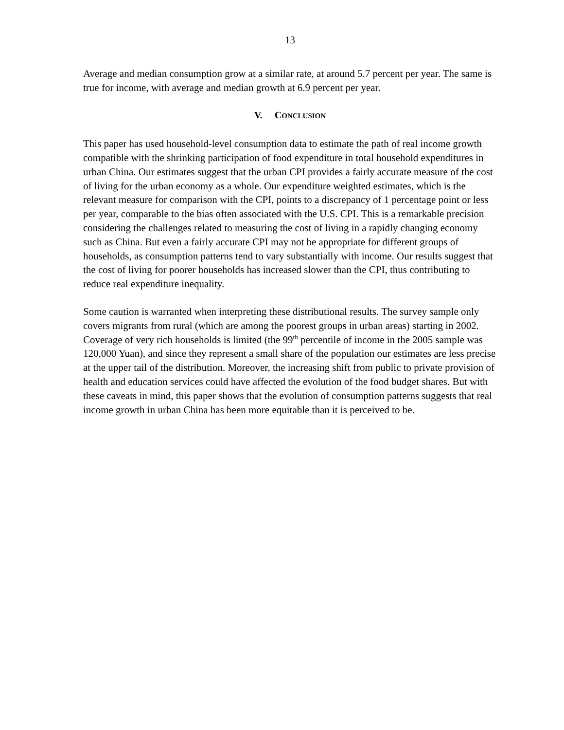13
Average and median consumption grow at a similar rate, at around 5.7 percent per year. The same is true for income, with average and median growth at 6.9 percent per year.
V. CONCLUSION
This paper has used household-level consumption data to estimate the path of real income growth compatible with the shrinking participation of food expenditure in total household expenditures in urban China. Our estimates suggest that the urban CPI provides a fairly accurate measure of the cost of living for the urban economy as a whole. Our expenditure weighted estimates, which is the relevant measure for comparison with the CPI, points to a discrepancy of 1 percentage point or less per year, comparable to the bias often associated with the U.S. CPI. This is a remarkable precision considering the challenges related to measuring the cost of living in a rapidly changing economy such as China. But even a fairly accurate CPI may not be appropriate for different groups of households, as consumption patterns tend to vary substantially with income. Our results suggest that the cost of living for poorer households has increased slower than the CPI, thus contributing to reduce real expenditure inequality.
Some caution is warranted when interpreting these distributional results. The survey sample only covers migrants from rural (which are among the poorest groups in urban areas) starting in 2002. Coverage of very rich households is limited (the 99<sup>th</sup> percentile of income in the 2005 sample was 120,000 Yuan), and since they represent a small share of the population our estimates are less precise at the upper tail of the distribution. Moreover, the increasing shift from public to private provision of health and education services could have affected the evolution of the food budget shares. But with these caveats in mind, this paper shows that the evolution of consumption patterns suggests that real income growth in urban China has been more equitable than it is perceived to be.